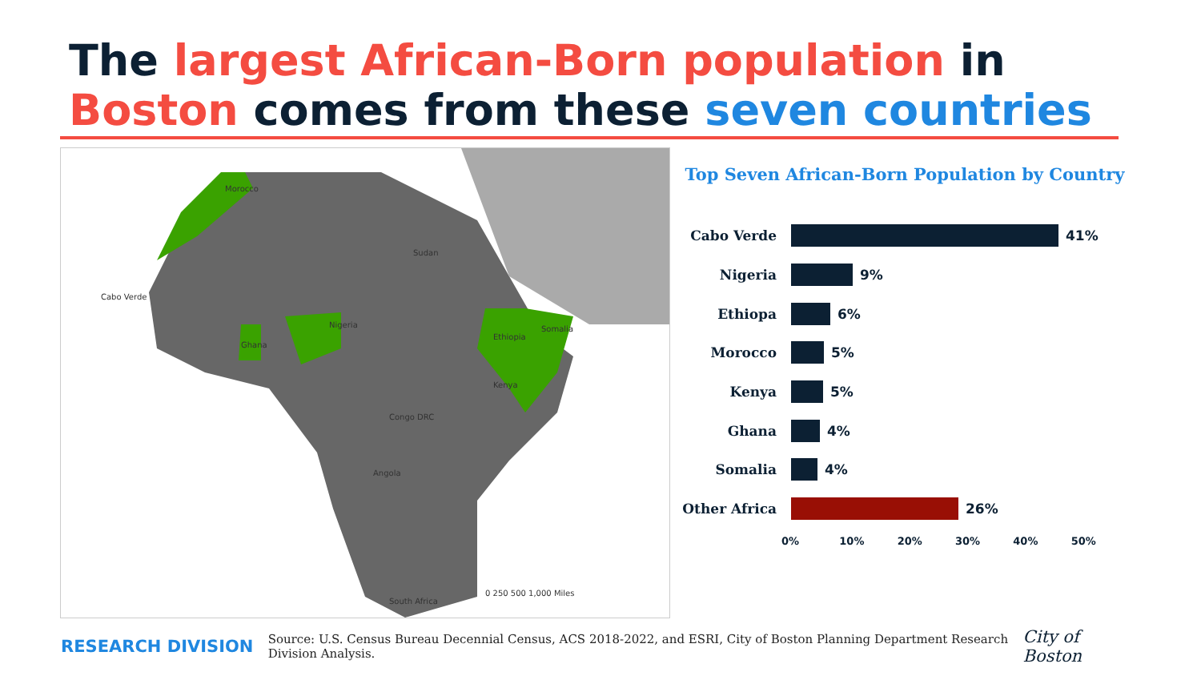The largest African-Born population in Boston comes from these seven countries
Morocco
Sudan
Nigeria
Ghana
Ethiopia
Somalia
Kenya
Congo DRC
Cabo Verde
Angola
South Africa
0 250 500 1,000 Miles
Top Seven African-Born Population by Country
Cabo Verde 41%
Nigeria 9%
Ethiopa 6%
Morocco 5%
Kenya 5%
Ghana 4%
Somalia 4%
Other Africa
26%
0% 10% 20% 30% 40% 50%
RESEARCH DIVISION
Source: U.S. Census Bureau Decennial Census, ACS 2018-2022, and ESRI, City of Boston Planning Department Research Division Analysis.
City of Boston